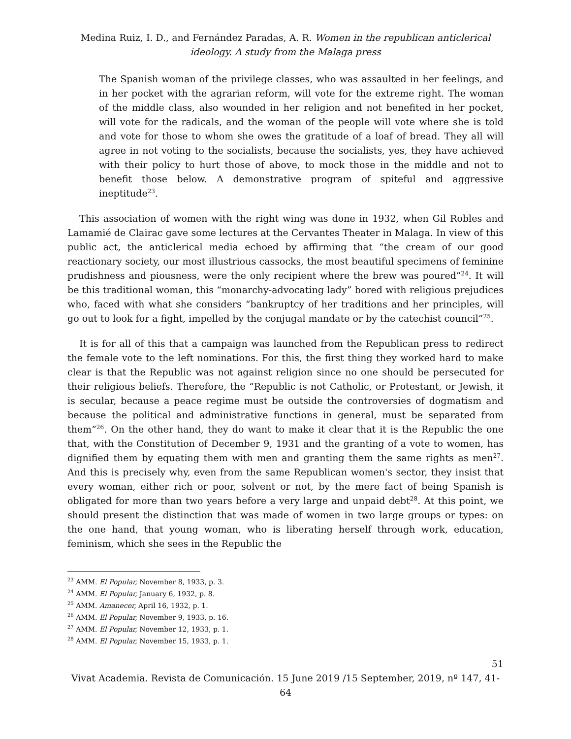Medina Ruiz, I. D., and Fernández Paradas, A. R. Women in the republican anticlerical ideology. A study from the Malaga press
The Spanish woman of the privilege classes, who was assaulted in her feelings, and in her pocket with the agrarian reform, will vote for the extreme right. The woman of the middle class, also wounded in her religion and not benefited in her pocket, will vote for the radicals, and the woman of the people will vote where she is told and vote for those to whom she owes the gratitude of a loaf of bread. They all will agree in not voting to the socialists, because the socialists, yes, they have achieved with their policy to hurt those of above, to mock those in the middle and not to benefit those below. A demonstrative program of spiteful and aggressive ineptitude<sup>23</sup>.
This association of women with the right wing was done in 1932, when Gil Robles and Lamamié de Clairac gave some lectures at the Cervantes Theater in Malaga. In view of this public act, the anticlerical media echoed by affirming that “the cream of our good reactionary society, our most illustrious cassocks, the most beautiful specimens of feminine prudishness and piousness, were the only recipient where the brew was poured”<sup>24</sup>. It will be this traditional woman, this “monarchy-advocating lady” bored with religious prejudices who, faced with what she considers “bankruptcy of her traditions and her principles, will go out to look for a fight, impelled by the conjugal mandate or by the catechist council”<sup>25</sup>.
It is for all of this that a campaign was launched from the Republican press to redirect the female vote to the left nominations. For this, the first thing they worked hard to make clear is that the Republic was not against religion since no one should be persecuted for their religious beliefs. Therefore, the “Republic is not Catholic, or Protestant, or Jewish, it is secular, because a peace regime must be outside the controversies of dogmatism and because the political and administrative functions in general, must be separated from them”<sup>26</sup>. On the other hand, they do want to make it clear that it is the Republic the one that, with the Constitution of December 9, 1931 and the granting of a vote to women, has dignified them by equating them with men and granting them the same rights as men<sup>27</sup>. And this is precisely why, even from the same Republican women's sector, they insist that every woman, either rich or poor, solvent or not, by the mere fact of being Spanish is obligated for more than two years before a very large and unpaid debt<sup>28</sup>. At this point, we should present the distinction that was made of women in two large groups or types: on the one hand, that young woman, who is liberating herself through work, education, feminism, which she sees in the Republic the
<sup>23</sup> AMM. El Popular, November 8, 1933, p. 3.
<sup>24</sup> AMM. El Popular, January 6, 1932, p. 8.
<sup>25</sup> AMM. Amanecer, April 16, 1932, p. 1.
<sup>26</sup> AMM. El Popular, November 9, 1933, p. 16.
<sup>27</sup> AMM. El Popular, November 12, 1933, p. 1.
<sup>28</sup> AMM. El Popular, November 15, 1933, p. 1.
51
Vivat Academia. Revista de Comunicación. 15 June 2019 /15 September, 2019, nº 147, 41-64